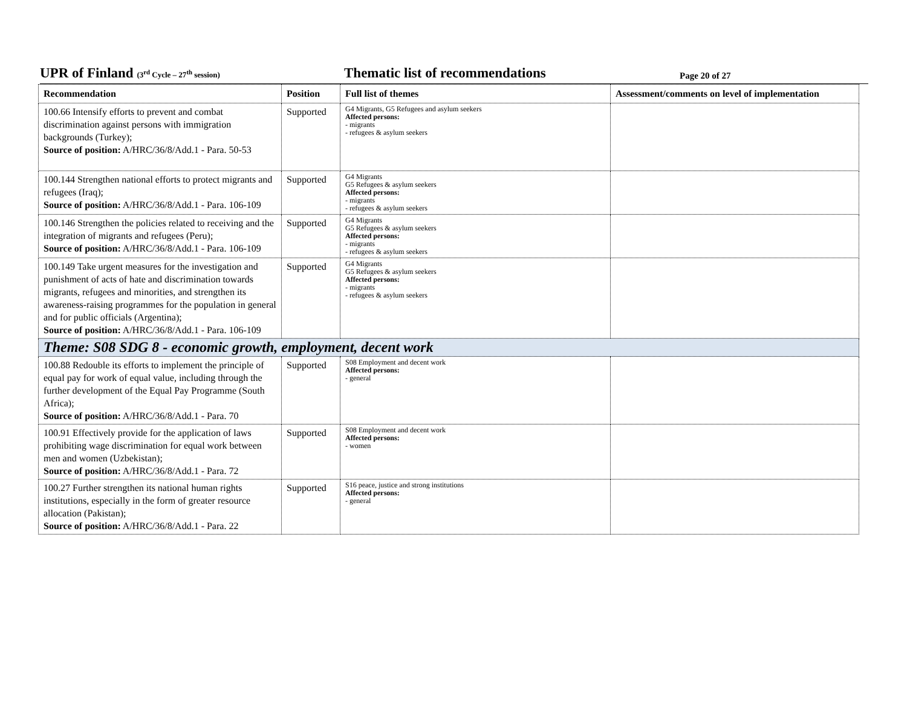UPR of Finland (3<sup>rd</sup> Cycle – 27<sup>th</sup> session)
Thematic list of recommendations
Page 20 of 27
| Recommendation | Position | Full list of themes | Assessment/comments on level of implementation |
| --- | --- | --- | --- |
| 100.66 Intensify efforts to prevent and combat discrimination against persons with immigration backgrounds (Turkey); Source of position: A/HRC/36/8/Add.1 - Para. 50-53 | Supported | G4 Migrants, G5 Refugees and asylum seekers Affected persons: - migrants - refugees & asylum seekers | |
| 100.144 Strengthen national efforts to protect migrants and refugees (Iraq); Source of position: A/HRC/36/8/Add.1 - Para. 106-109 | Supported | G4 Migrants G5 Refugees & asylum seekers Affected persons: - migrants - refugees & asylum seekers | |
| 100.146 Strengthen the policies related to receiving and the integration of migrants and refugees (Peru); Source of position: A/HRC/36/8/Add.1 - Para. 106-109 | Supported | G4 Migrants G5 Refugees & asylum seekers Affected persons: - migrants - refugees & asylum seekers | |
| 100.149 Take urgent measures for the investigation and punishment of acts of hate and discrimination towards migrants, refugees and minorities, and strengthen its awareness-raising programmes for the population in general and for public officials (Argentina); Source of position: A/HRC/36/8/Add.1 - Para. 106-109 | Supported | G4 Migrants G5 Refugees & asylum seekers Affected persons: - migrants - refugees & asylum seekers | |
| Theme: S08 SDG 8 - economic growth, employment, decent work | | | |
| 100.88 Redouble its efforts to implement the principle of equal pay for work of equal value, including through the further development of the Equal Pay Programme (South Africa); Source of position: A/HRC/36/8/Add.1 - Para. 70 | Supported | S08 Employment and decent work Affected persons: - general | |
| 100.91 Effectively provide for the application of laws prohibiting wage discrimination for equal work between men and women (Uzbekistan); Source of position: A/HRC/36/8/Add.1 - Para. 72 | Supported | S08 Employment and decent work Affected persons: - women | |
| 100.27 Further strengthen its national human rights institutions, especially in the form of greater resource allocation (Pakistan); Source of position: A/HRC/36/8/Add.1 - Para. 22 | Supported | S16 peace, justice and strong institutions Affected persons: - general | |